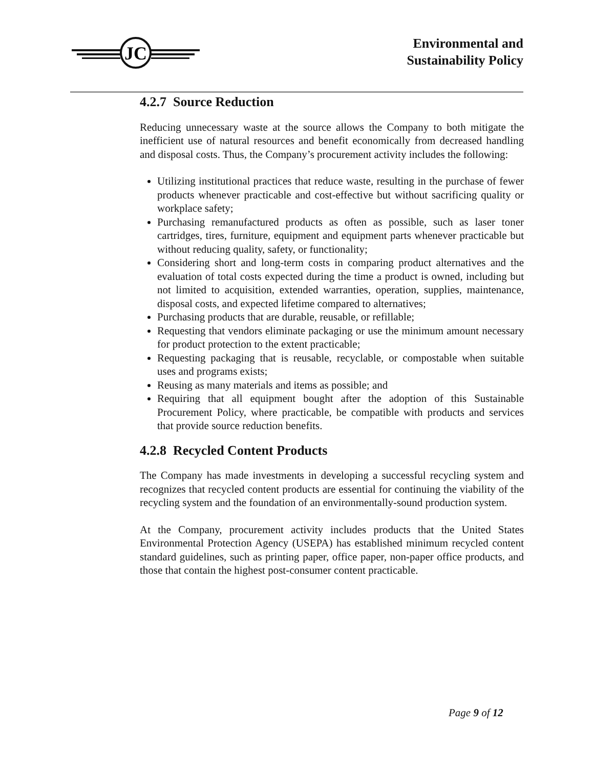JC
Environmental and
Sustainability Policy
4.2.7 Source Reduction
Reducing unnecessary waste at the source allows the Company to both mitigate the inefficient use of natural resources and benefit economically from decreased handling and disposal costs. Thus, the Company’s procurement activity includes the following:
Utilizing institutional practices that reduce waste, resulting in the purchase of fewer products whenever practicable and cost-effective but without sacrificing quality or workplace safety;
Purchasing remanufactured products as often as possible, such as laser toner cartridges, tires, furniture, equipment and equipment parts whenever practicable but without reducing quality, safety, or functionality;
Considering short and long-term costs in comparing product alternatives and the evaluation of total costs expected during the time a product is owned, including but not limited to acquisition, extended warranties, operation, supplies, maintenance, disposal costs, and expected lifetime compared to alternatives;
Purchasing products that are durable, reusable, or refillable;
Requesting that vendors eliminate packaging or use the minimum amount necessary for product protection to the extent practicable;
Requesting packaging that is reusable, recyclable, or compostable when suitable uses and programs exists;
Reusing as many materials and items as possible; and
Requiring that all equipment bought after the adoption of this Sustainable Procurement Policy, where practicable, be compatible with products and services that provide source reduction benefits.
4.2.8 Recycled Content Products
The Company has made investments in developing a successful recycling system and recognizes that recycled content products are essential for continuing the viability of the recycling system and the foundation of an environmentally-sound production system.
At the Company, procurement activity includes products that the United States Environmental Protection Agency (USEPA) has established minimum recycled content standard guidelines, such as printing paper, office paper, non-paper office products, and those that contain the highest post-consumer content practicable.
Page 9 of 12